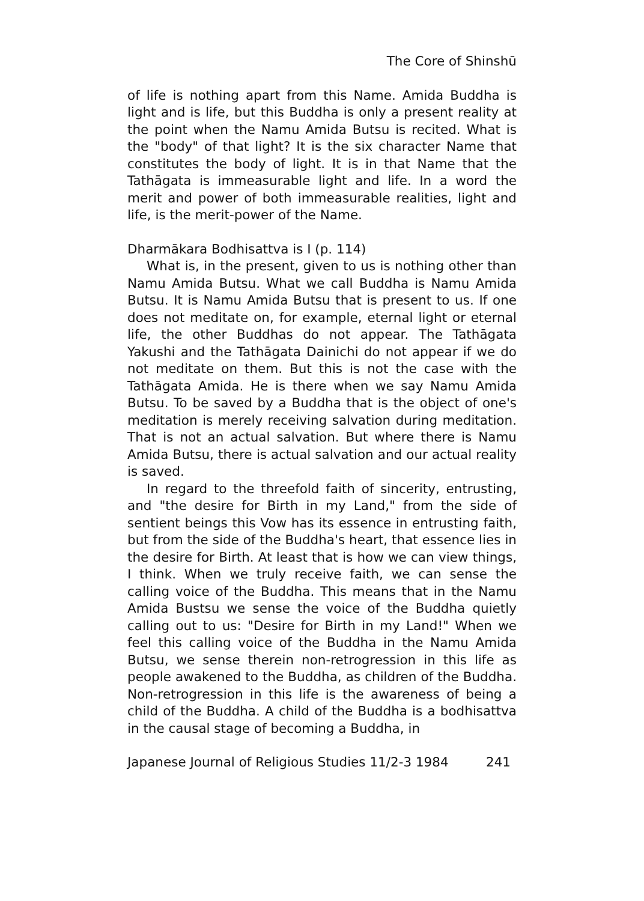The Core of Shinshū
of life is nothing apart from this Name. Amida Buddha is light and is life, but this Buddha is only a present reality at the point when the Namu Amida Butsu is recited. What is the "body" of that light? It is the six character Name that constitutes the body of light. It is in that Name that the Tathāgata is immeasurable light and life. In a word the merit and power of both immeasurable realities, light and life, is the merit-power of the Name.
Dharmākara Bodhisattva is I (p. 114)
What is, in the present, given to us is nothing other than Namu Amida Butsu. What we call Buddha is Namu Amida Butsu. It is Namu Amida Butsu that is present to us. If one does not meditate on, for example, eternal light or eternal life, the other Buddhas do not appear. The Tathāgata Yakushi and the Tathāgata Dainichi do not appear if we do not meditate on them. But this is not the case with the Tathāgata Amida. He is there when we say Namu Amida Butsu. To be saved by a Buddha that is the object of one's meditation is merely receiving salvation during meditation. That is not an actual salvation. But where there is Namu Amida Butsu, there is actual salvation and our actual reality is saved.
In regard to the threefold faith of sincerity, entrusting, and "the desire for Birth in my Land," from the side of sentient beings this Vow has its essence in entrusting faith, but from the side of the Buddha's heart, that essence lies in the desire for Birth. At least that is how we can view things, I think. When we truly receive faith, we can sense the calling voice of the Buddha. This means that in the Namu Amida Bustsu we sense the voice of the Buddha quietly calling out to us: "Desire for Birth in my Land!" When we feel this calling voice of the Buddha in the Namu Amida Butsu, we sense therein non-retrogression in this life as people awakened to the Buddha, as children of the Buddha. Non-retrogression in this life is the awareness of being a child of the Buddha. A child of the Buddha is a bodhisattva in the causal stage of becoming a Buddha, in
Japanese Journal of Religious Studies 11/2-3 1984 241